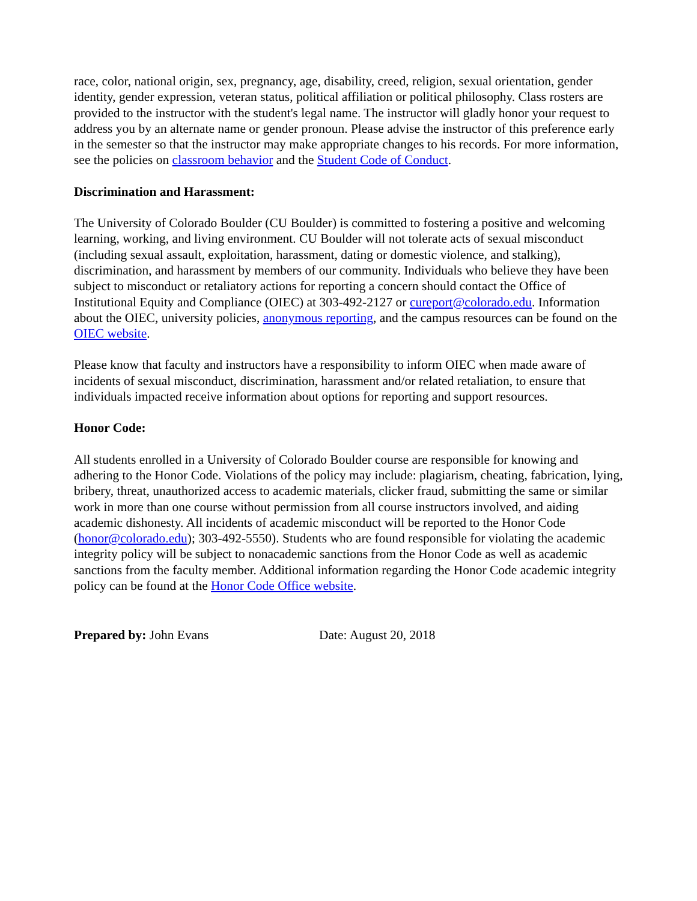race, color, national origin, sex, pregnancy, age, disability, creed, religion, sexual orientation, gender identity, gender expression, veteran status, political affiliation or political philosophy. Class rosters are provided to the instructor with the student's legal name. The instructor will gladly honor your request to address you by an alternate name or gender pronoun. Please advise the instructor of this preference early in the semester so that the instructor may make appropriate changes to his records. For more information, see the policies on classroom behavior and the Student Code of Conduct.
Discrimination and Harassment:
The University of Colorado Boulder (CU Boulder) is committed to fostering a positive and welcoming learning, working, and living environment. CU Boulder will not tolerate acts of sexual misconduct (including sexual assault, exploitation, harassment, dating or domestic violence, and stalking), discrimination, and harassment by members of our community. Individuals who believe they have been subject to misconduct or retaliatory actions for reporting a concern should contact the Office of Institutional Equity and Compliance (OIEC) at 303-492-2127 or cureport@colorado.edu. Information about the OIEC, university policies, anonymous reporting, and the campus resources can be found on the OIEC website.
Please know that faculty and instructors have a responsibility to inform OIEC when made aware of incidents of sexual misconduct, discrimination, harassment and/or related retaliation, to ensure that individuals impacted receive information about options for reporting and support resources.
Honor Code:
All students enrolled in a University of Colorado Boulder course are responsible for knowing and adhering to the Honor Code. Violations of the policy may include: plagiarism, cheating, fabrication, lying, bribery, threat, unauthorized access to academic materials, clicker fraud, submitting the same or similar work in more than one course without permission from all course instructors involved, and aiding academic dishonesty. All incidents of academic misconduct will be reported to the Honor Code (honor@colorado.edu); 303-492-5550). Students who are found responsible for violating the academic integrity policy will be subject to nonacademic sanctions from the Honor Code as well as academic sanctions from the faculty member. Additional information regarding the Honor Code academic integrity policy can be found at the Honor Code Office website.
Prepared by: John Evans Date: August 20, 2018